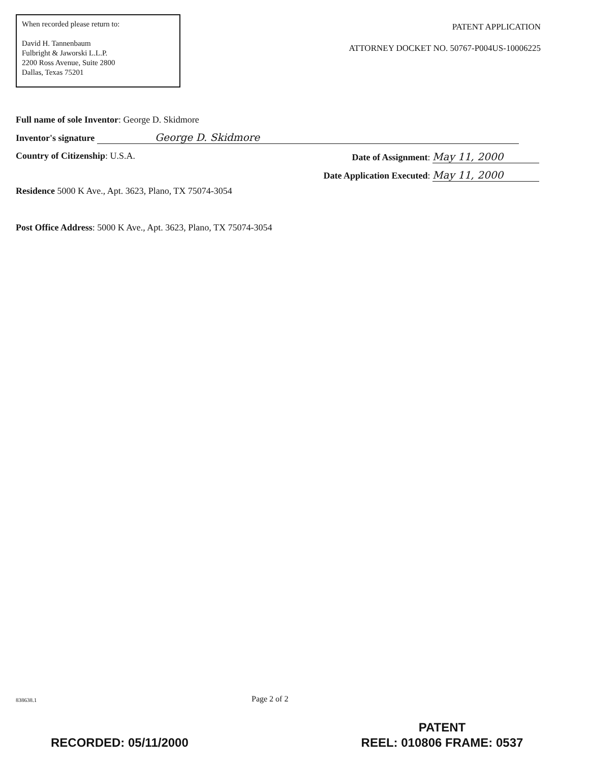When recorded please return to:
David H. Tannenbaum
Fulbright & Jaworski L.L.P.
2200 Ross Avenue, Suite 2800
Dallas, Texas 75201
PATENT APPLICATION
ATTORNEY DOCKET NO. 50767-P004US-10006225
Full name of sole Inventor: George D. Skidmore
Inventor's signature George D. Skidmore
Country of Citizenship: U.S.A. Date of Assignment: May 11, 2000
Date Application Executed: May 11, 2000
Residence 5000 K Ave., Apt. 3623, Plano, TX 75074-3054
Post Office Address: 5000 K Ave., Apt. 3623, Plano, TX 75074-3054
838638.1 Page 2 of 2
RECORDED: 05/11/2000
PATENT
REEL: 010806 FRAME: 0537